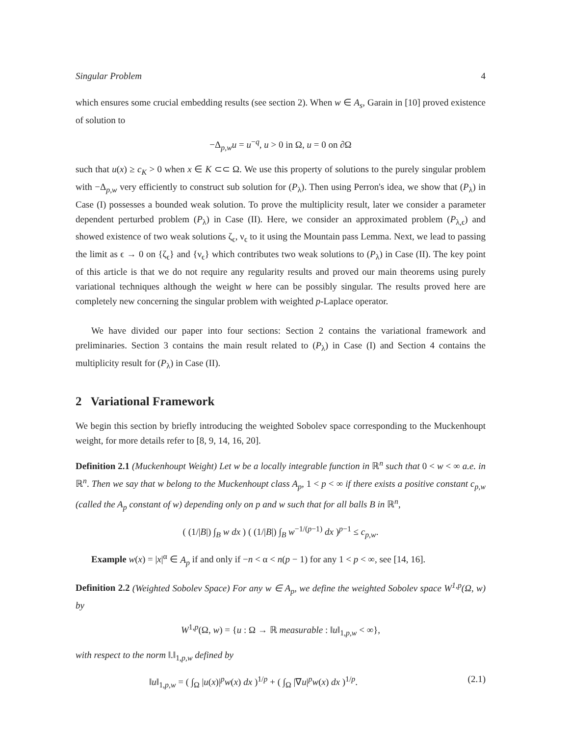Singular Problem 4
which ensures some crucial embedding results (see section 2). When w ∈ A<sub>s</sub>, Garain in [10] proved existence of solution to
−Δ<sub>p,w</sub>u = u<sup>−q</sup>, u > 0 in Ω, u = 0 on ∂Ω
such that u(x) ≥ c<sub>K</sub> > 0 when x ∈ K ⊂⊂ Ω. We use this property of solutions to the purely singular problem with −Δ<sub>p,w</sub> very efficiently to construct sub solution for (P<sub>λ</sub>). Then using Perron's idea, we show that (P<sub>λ</sub>) in Case (I) possesses a bounded weak solution. To prove the multiplicity result, later we consider a parameter dependent perturbed problem (P<sub>λ</sub>) in Case (II). Here, we consider an approximated problem (P<sub>λ,ϵ</sub>) and showed existence of two weak solutions ζ<sub>ϵ</sub>, ν<sub>ϵ</sub> to it using the Mountain pass Lemma. Next, we lead to passing the limit as ϵ → 0 on {ζ<sub>ϵ</sub>} and {ν<sub>ϵ</sub>} which contributes two weak solutions to (P<sub>λ</sub>) in Case (II). The key point of this article is that we do not require any regularity results and proved our main theorems using purely variational techniques although the weight w here can be possibly singular. The results proved here are completely new concerning the singular problem with weighted p-Laplace operator.
We have divided our paper into four sections: Section 2 contains the variational framework and preliminaries. Section 3 contains the main result related to (P<sub>λ</sub>) in Case (I) and Section 4 contains the multiplicity result for (P<sub>λ</sub>) in Case (II).
2 Variational Framework
We begin this section by briefly introducing the weighted Sobolev space corresponding to the Muckenhoupt weight, for more details refer to [8, 9, 14, 16, 20].
Definition 2.1 (Muckenhoupt Weight) Let w be a locally integrable function in ℝ<sup>n</sup> such that 0 < w < ∞ a.e. in ℝ<sup>n</sup>. Then we say that w belong to the Muckenhoupt class A<sub>p</sub>, 1 < p < ∞ if there exists a positive constant c<sub>p,w</sub> (called the A<sub>p</sub> constant of w) depending only on p and w such that for all balls B in ℝ<sup>n</sup>,
( (1/|B|) ∫<sub>B</sub> w dx ) ( (1/|B|) ∫<sub>B</sub> w<sup>−1/(p−1)</sup> dx )<sup>p−1</sup> ≤ c<sub>p,w</sub>.
Example w(x) = |x|<sup>α</sup> ∈ A<sub>p</sub> if and only if −n < α < n(p − 1) for any 1 < p < ∞, see [14, 16].
Definition 2.2 (Weighted Sobolev Space) For any w ∈ A<sub>p</sub>, we define the weighted Sobolev space W<sup>1,p</sup>(Ω, w) by
W<sup>1,p</sup>(Ω, w) = {u : Ω → ℝ measurable : ‖u‖<sub>1,p,w</sub> < ∞},
with respect to the norm ‖.‖<sub>1,p,w</sub> defined by
‖u‖<sub>1,p,w</sub> = ( ∫<sub>Ω</sub> |u(x)|<sup>p</sup>w(x) dx )<sup>1/p</sup> + ( ∫<sub>Ω</sub> |∇u|<sup>p</sup>w(x) dx )<sup>1/p</sup>. (2.1)